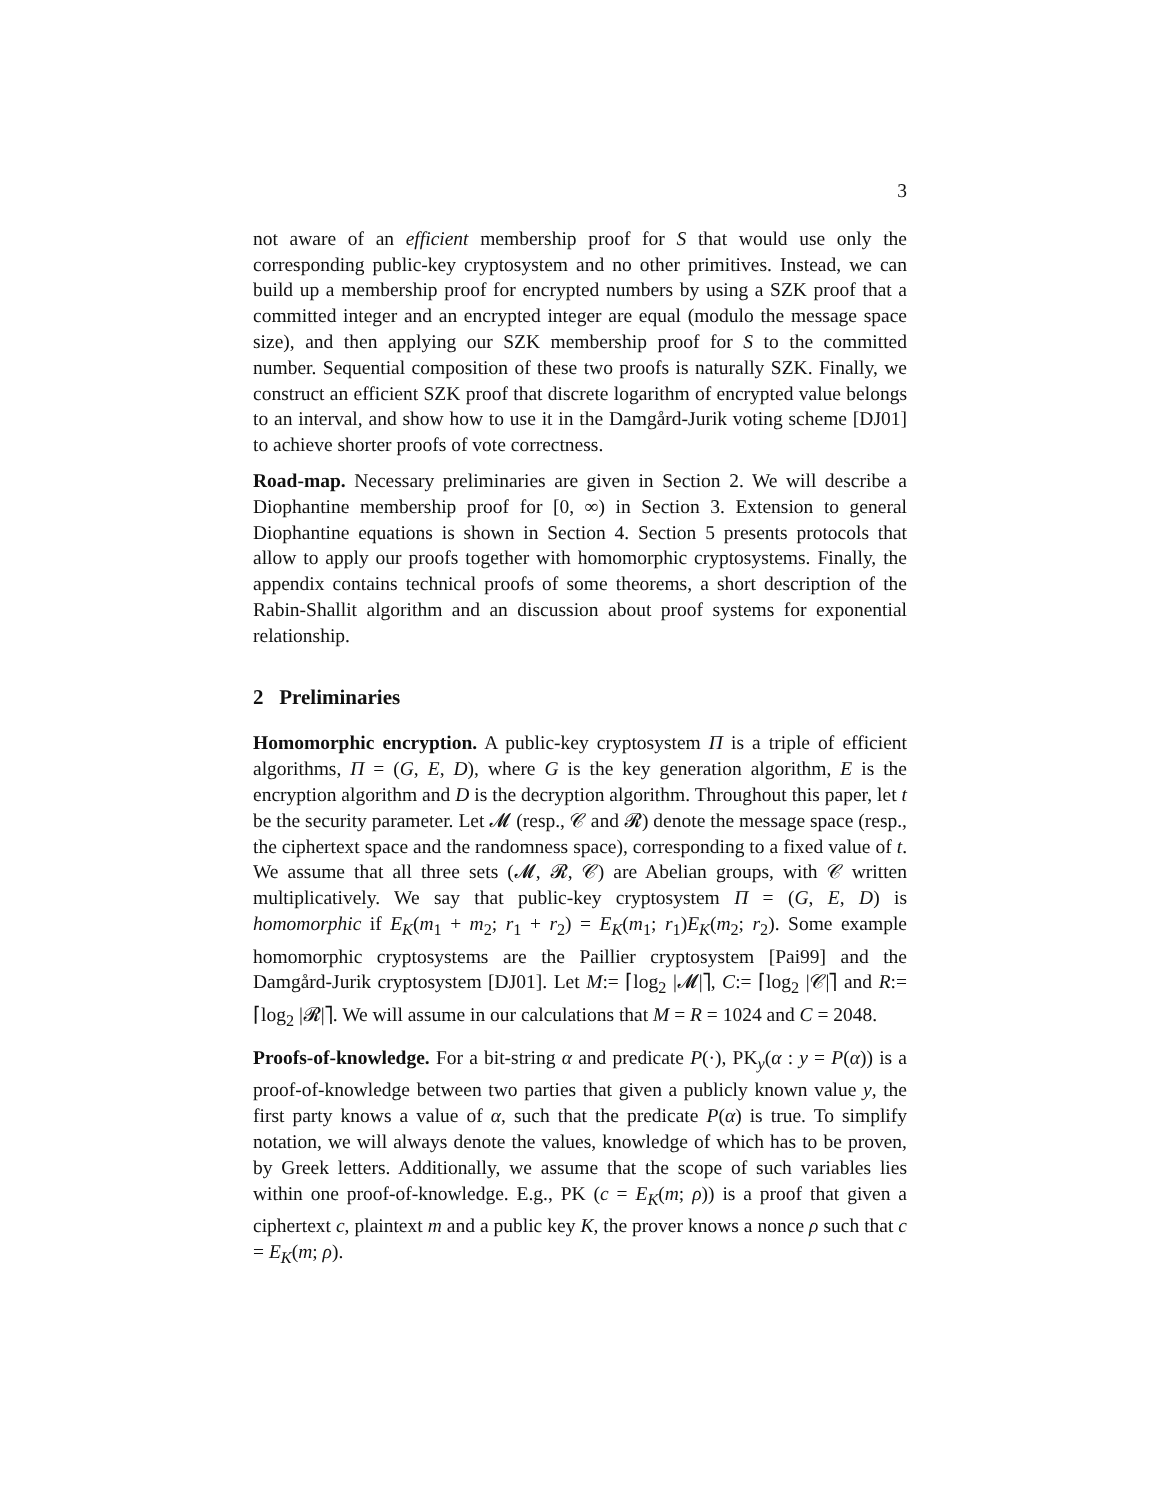3
not aware of an efficient membership proof for S that would use only the corresponding public-key cryptosystem and no other primitives. Instead, we can build up a membership proof for encrypted numbers by using a SZK proof that a committed integer and an encrypted integer are equal (modulo the message space size), and then applying our SZK membership proof for S to the committed number. Sequential composition of these two proofs is naturally SZK. Finally, we construct an efficient SZK proof that discrete logarithm of encrypted value belongs to an interval, and show how to use it in the Damgård-Jurik voting scheme [DJ01] to achieve shorter proofs of vote correctness.
Road-map. Necessary preliminaries are given in Section 2. We will describe a Diophantine membership proof for [0, ∞) in Section 3. Extension to general Diophantine equations is shown in Section 4. Section 5 presents protocols that allow to apply our proofs together with homomorphic cryptosystems. Finally, the appendix contains technical proofs of some theorems, a short description of the Rabin-Shallit algorithm and an discussion about proof systems for exponential relationship.
2 Preliminaries
Homomorphic encryption. A public-key cryptosystem Π is a triple of efficient algorithms, Π = (G, E, D), where G is the key generation algorithm, E is the encryption algorithm and D is the decryption algorithm. Throughout this paper, let t be the security parameter. Let 𝓜 (resp., 𝒞 and 𝓡) denote the message space (resp., the ciphertext space and the randomness space), corresponding to a fixed value of t. We assume that all three sets (𝓜, 𝓡, 𝒞) are Abelian groups, with 𝒞 written multiplicatively. We say that public-key cryptosystem Π = (G, E, D) is homomorphic if E<sub>K</sub>(m<sub>1</sub> + m<sub>2</sub>; r<sub>1</sub> + r<sub>2</sub>) = E<sub>K</sub>(m<sub>1</sub>; r<sub>1</sub>)E<sub>K</sub>(m<sub>2</sub>; r<sub>2</sub>). Some example homomorphic cryptosystems are the Paillier cryptosystem [Pai99] and the Damgård-Jurik cryptosystem [DJ01]. Let M:= ⌈log<sub>2</sub> |𝓜|⌉, C:= ⌈log<sub>2</sub> |𝒞|⌉ and R:= ⌈log<sub>2</sub> |𝓡|⌉. We will assume in our calculations that M = R = 1024 and C = 2048.
Proofs-of-knowledge. For a bit-string α and predicate P(·), PK<sub>y</sub>(α : y = P(α)) is a proof-of-knowledge between two parties that given a publicly known value y, the first party knows a value of α, such that the predicate P(α) is true. To simplify notation, we will always denote the values, knowledge of which has to be proven, by Greek letters. Additionally, we assume that the scope of such variables lies within one proof-of-knowledge. E.g., PK (c = E<sub>K</sub>(m; ρ)) is a proof that given a ciphertext c, plaintext m and a public key K, the prover knows a nonce ρ such that c = E<sub>K</sub>(m; ρ).